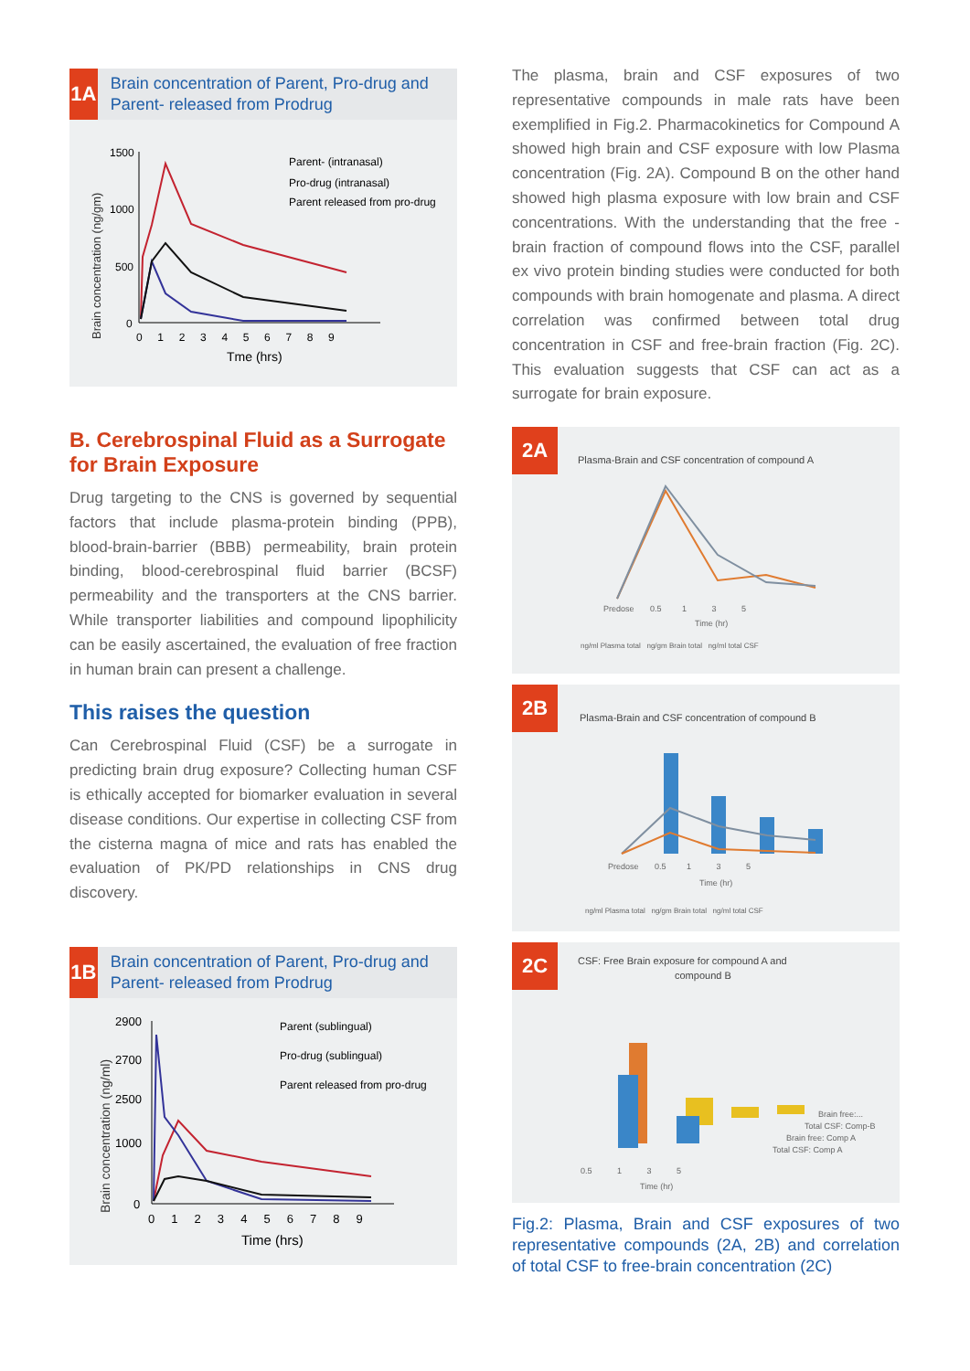1A
Brain concentration of Parent, Pro-drug and Parent- released from Prodrug
Brain concentration (ng/gm)
1500
1000
500
0
0 1 2 3 4 5 6 7 8 9
Tme (hrs)
Parent- (intranasal)
Pro-drug (intranasal)
Parent released from pro-drug
B. Cerebrospinal Fluid as a Surrogate for Brain Exposure
Drug targeting to the CNS is governed by sequential factors that include plasma-protein binding (PPB), blood-brain-barrier (BBB) permeability, brain protein binding, blood-cerebrospinal fluid barrier (BCSF) permeability and the transporters at the CNS barrier. While transporter liabilities and compound lipophilicity can be easily ascertained, the evaluation of free fraction in human brain can present a challenge.
This raises the question
Can Cerebrospinal Fluid (CSF) be a surrogate in predicting brain drug exposure? Collecting human CSF is ethically accepted for biomarker evaluation in several disease conditions. Our expertise in collecting CSF from the cisterna magna of mice and rats has enabled the evaluation of PK/PD relationships in CNS drug discovery.
1B
Brain concentration of Parent, Pro-drug and Parent- released from Prodrug
Brain concentration (ng/ml)
2900
2700
2500
1000
0
0 1 2 3 4 5 6 7 8 9
Time (hrs)
Parent (sublingual)
Pro-drug (sublingual)
Parent released from pro-drug
The plasma, brain and CSF exposures of two representative compounds in male rats have been exemplified in Fig.2. Pharmacokinetics for Compound A showed high brain and CSF exposure with low Plasma concentration (Fig. 2A). Compound B on the other hand showed high plasma exposure with low brain and CSF concentrations. With the understanding that the free -brain fraction of compound flows into the CSF, parallel ex vivo protein binding studies were conducted for both compounds with brain homogenate and plasma. A direct correlation was confirmed between total drug concentration in CSF and free-brain fraction (Fig. 2C). This evaluation suggests that CSF can act as a surrogate for brain exposure.
2A
Plasma-Brain and CSF concentration of compound A
ng/ml Plasma total ng/gm Brain total ng/ml total CSF
Time (hr)
Predose 0.5 1 3 5
2B
Plasma-Brain and CSF concentration of compound B
Predose 0.5 1 3 5
Time (hr)
ng/ml Plasma total ng/gm Brain total ng/ml total CSF
2C
CSF: Free Brain exposure for compound A and
compound B
Brain free:...
Total CSF: Comp-B
Brain free: Comp A
Total CSF: Comp A
0.5 1 3 5
Time (hr)
Fig.2: Plasma, Brain and CSF exposures of two representative compounds (2A, 2B) and correlation of total CSF to free-brain concentration (2C)